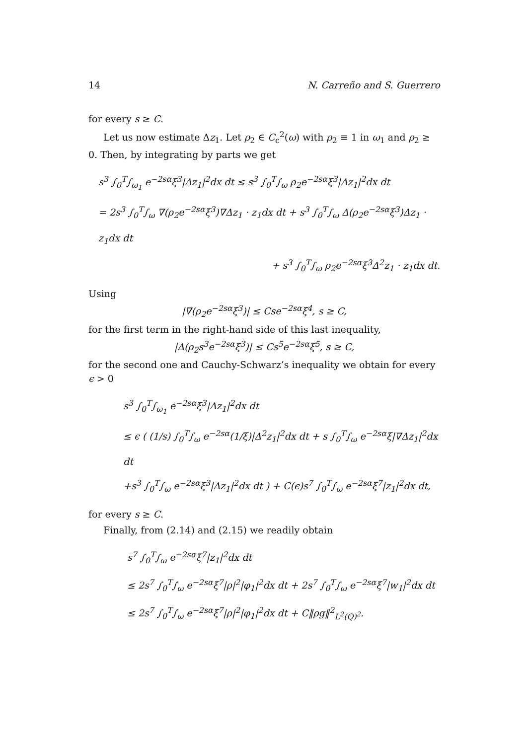14 N. Carreño and S. Guerrero
for every s ≥ C.
Let us now estimate Δz<sub>1</sub>. Let ρ<sub>2</sub> ∈ C<sub>c</sub><sup>2</sup>(ω) with ρ<sub>2</sub> ≡ 1 in ω<sub>1</sub> and ρ<sub>2</sub> ≥ 0. Then, by integrating by parts we get
s<sup>3</sup> ∫<sub>0</sub><sup>T</sup>∫<sub>ω<sub>1</sub></sub> e<sup>−2sα</sup>ξ<sup>3</sup>|Δz<sub>1</sub>|<sup>2</sup>dx dt ≤ s<sup>3</sup> ∫<sub>0</sub><sup>T</sup>∫<sub>ω</sub> ρ<sub>2</sub>e<sup>−2sα</sup>ξ<sup>3</sup>|Δz<sub>1</sub>|<sup>2</sup>dx dt
= 2s<sup>3</sup> ∫<sub>0</sub><sup>T</sup>∫<sub>ω</sub> ∇(ρ<sub>2</sub>e<sup>−2sα</sup>ξ<sup>3</sup>)∇Δz<sub>1</sub> · z<sub>1</sub>dx dt + s<sup>3</sup> ∫<sub>0</sub><sup>T</sup>∫<sub>ω</sub> Δ(ρ<sub>2</sub>e<sup>−2sα</sup>ξ<sup>3</sup>)Δz<sub>1</sub> · z<sub>1</sub>dx dt
+ s<sup>3</sup> ∫<sub>0</sub><sup>T</sup>∫<sub>ω</sub> ρ<sub>2</sub>e<sup>−2sα</sup>ξ<sup>3</sup>Δ<sup>2</sup>z<sub>1</sub> · z<sub>1</sub>dx dt.
Using
|∇(ρ<sub>2</sub>e<sup>−2sα</sup>ξ<sup>3</sup>)| ≤ Cse<sup>−2sα</sup>ξ<sup>4</sup>, s ≥ C,
for the first term in the right-hand side of this last inequality,
|Δ(ρ<sub>2</sub>s<sup>3</sup>e<sup>−2sα</sup>ξ<sup>3</sup>)| ≤ Cs<sup>5</sup>e<sup>−2sα</sup>ξ<sup>5</sup>, s ≥ C,
for the second one and Cauchy-Schwarz’s inequality we obtain for every ϵ > 0
s<sup>3</sup> ∫<sub>0</sub><sup>T</sup>∫<sub>ω<sub>1</sub></sub> e<sup>−2sα</sup>ξ<sup>3</sup>|Δz<sub>1</sub>|<sup>2</sup>dx dt
≤ ϵ ( (1/s) ∫<sub>0</sub><sup>T</sup>∫<sub>ω</sub> e<sup>−2sα</sup>(1/ξ)|Δ<sup>2</sup>z<sub>1</sub>|<sup>2</sup>dx dt + s ∫<sub>0</sub><sup>T</sup>∫<sub>ω</sub> e<sup>−2sα</sup>ξ|∇Δz<sub>1</sub>|<sup>2</sup>dx dt
+s<sup>3</sup> ∫<sub>0</sub><sup>T</sup>∫<sub>ω</sub> e<sup>−2sα</sup>ξ<sup>3</sup>|Δz<sub>1</sub>|<sup>2</sup>dx dt ) + C(ϵ)s<sup>7</sup> ∫<sub>0</sub><sup>T</sup>∫<sub>ω</sub> e<sup>−2sα</sup>ξ<sup>7</sup>|z<sub>1</sub>|<sup>2</sup>dx dt,
for every s ≥ C.
Finally, from (2.14) and (2.15) we readily obtain
s<sup>7</sup> ∫<sub>0</sub><sup>T</sup>∫<sub>ω</sub> e<sup>−2sα</sup>ξ<sup>7</sup>|z<sub>1</sub>|<sup>2</sup>dx dt
≤ 2s<sup>7</sup> ∫<sub>0</sub><sup>T</sup>∫<sub>ω</sub> e<sup>−2sα</sup>ξ<sup>7</sup>|ρ|<sup>2</sup>|φ<sub>1</sub>|<sup>2</sup>dx dt + 2s<sup>7</sup> ∫<sub>0</sub><sup>T</sup>∫<sub>ω</sub> e<sup>−2sα</sup>ξ<sup>7</sup>|w<sub>1</sub>|<sup>2</sup>dx dt
≤ 2s<sup>7</sup> ∫<sub>0</sub><sup>T</sup>∫<sub>ω</sub> e<sup>−2sα</sup>ξ<sup>7</sup>|ρ|<sup>2</sup>|φ<sub>1</sub>|<sup>2</sup>dx dt + C‖ρg‖<sup>2</sup><sub>L<sup>2</sup>(Q)<sup>2</sup></sub>.